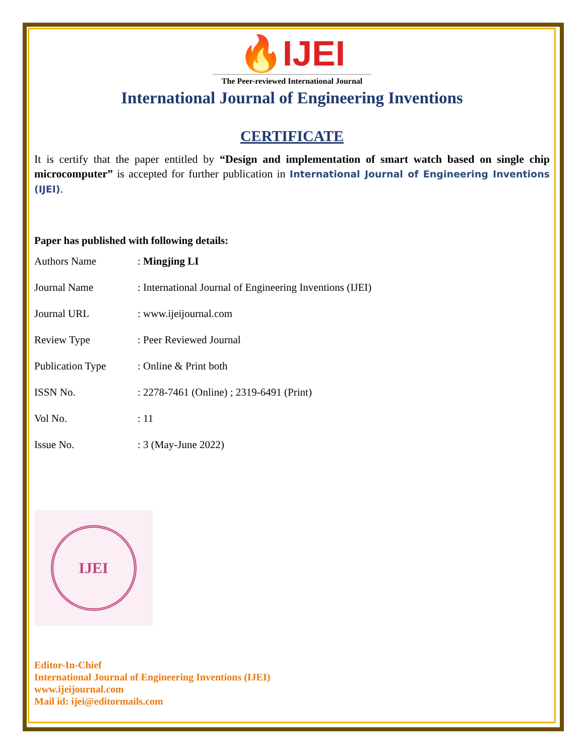🔥IJEI
The Peer-reviewed International Journal
International Journal of Engineering Inventions
CERTIFICATE
It is certify that the paper entitled by “Design and implementation of smart watch based on single chip microcomputer” is accepted for further publication in International Journal of Engineering Inventions (IJEI).
Paper has published with following details:
| Authors Name | : Mingjing LI |
| Journal Name | : International Journal of Engineering Inventions (IJEI) |
| Journal URL | : www.ijeijournal.com |
| Review Type | : Peer Reviewed Journal |
| Publication Type | : Online & Print both |
| ISSN No. | : 2278-7461 (Online) ; 2319-6491 (Print) |
| Vol No. | : 11 |
| Issue No. | : 3 (May-June 2022) |
IJEI
Editor-In-Chief
International Journal of Engineering Inventions (IJEI)
www.ijeijournal.com
Mail id: ijei@editormails.com